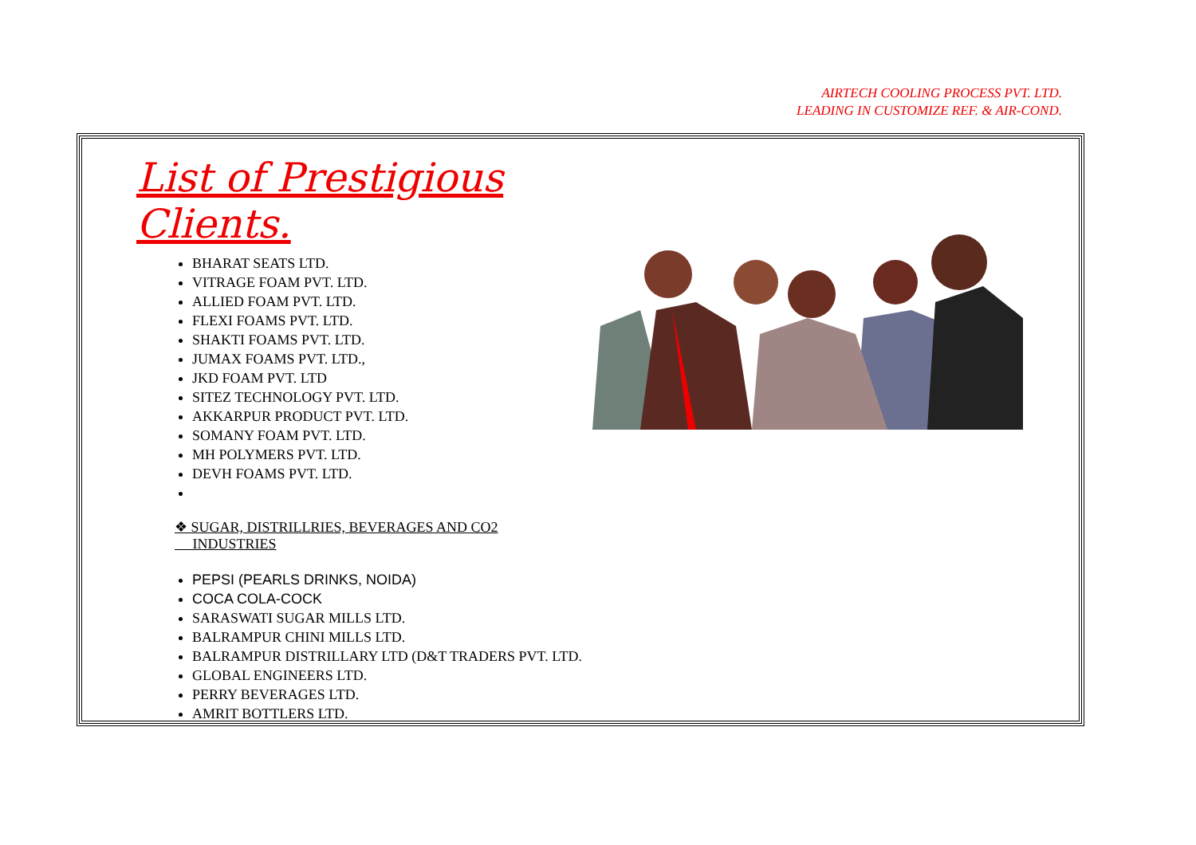AIRTECH COOLING PROCESS PVT. LTD.
LEADING IN CUSTOMIZE REF. & AIR-COND.
List of Prestigious Clients.
BHARAT SEATS LTD.
VITRAGE FOAM PVT. LTD.
ALLIED FOAM PVT. LTD.
FLEXI FOAMS PVT. LTD.
SHAKTI FOAMS PVT. LTD.
JUMAX FOAMS PVT. LTD.,
JKD FOAM PVT. LTD
SITEZ TECHNOLOGY PVT. LTD.
AKKARPUR PRODUCT PVT. LTD.
SOMANY FOAM PVT. LTD.
MH POLYMERS PVT. LTD.
DEVH FOAMS PVT. LTD.
❖ SUGAR, DISTRILLRIES, BEVERAGES AND CO2
INDUSTRIES
PEPSI (PEARLS DRINKS, NOIDA)
COCA COLA-COCK
SARASWATI SUGAR MILLS LTD.
BALRAMPUR CHINI MILLS LTD.
BALRAMPUR DISTRILLARY LTD (D&T TRADERS PVT. LTD.
GLOBAL ENGINEERS LTD.
PERRY BEVERAGES LTD.
AMRIT BOTTLERS LTD.